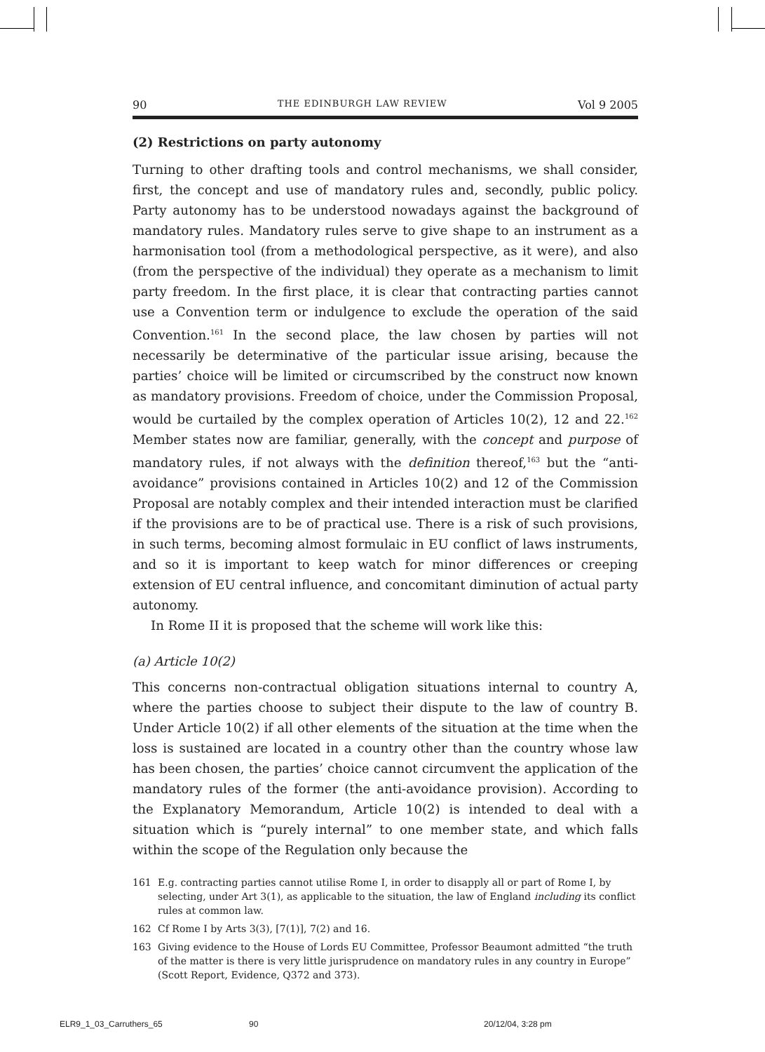90 THE EDINBURGH LAW REVIEW Vol 9 2005
(2) Restrictions on party autonomy
Turning to other drafting tools and control mechanisms, we shall consider, first, the concept and use of mandatory rules and, secondly, public policy. Party autonomy has to be understood nowadays against the background of mandatory rules. Mandatory rules serve to give shape to an instrument as a harmonisation tool (from a methodological perspective, as it were), and also (from the perspective of the individual) they operate as a mechanism to limit party freedom. In the first place, it is clear that contracting parties cannot use a Convention term or indulgence to exclude the operation of the said Convention.<sup>161</sup> In the second place, the law chosen by parties will not necessarily be determinative of the particular issue arising, because the parties’ choice will be limited or circumscribed by the construct now known as mandatory provisions. Freedom of choice, under the Commission Proposal, would be curtailed by the complex operation of Articles 10(2), 12 and 22.<sup>162</sup> Member states now are familiar, generally, with the concept and purpose of mandatory rules, if not always with the definition thereof,<sup>163</sup> but the “anti-avoidance” provisions contained in Articles 10(2) and 12 of the Commission Proposal are notably complex and their intended interaction must be clarified if the provisions are to be of practical use. There is a risk of such provisions, in such terms, becoming almost formulaic in EU conflict of laws instruments, and so it is important to keep watch for minor differences or creeping extension of EU central influence, and concomitant diminution of actual party autonomy.
In Rome II it is proposed that the scheme will work like this:
(a) Article 10(2)
This concerns non-contractual obligation situations internal to country A, where the parties choose to subject their dispute to the law of country B. Under Article 10(2) if all other elements of the situation at the time when the loss is sustained are located in a country other than the country whose law has been chosen, the parties’ choice cannot circumvent the application of the mandatory rules of the former (the anti-avoidance provision). According to the Explanatory Memorandum, Article 10(2) is intended to deal with a situation which is “purely internal” to one member state, and which falls within the scope of the Regulation only because the
161 E.g. contracting parties cannot utilise Rome I, in order to disapply all or part of Rome I, by selecting, under Art 3(1), as applicable to the situation, the law of England including its conflict rules at common law.
162 Cf Rome I by Arts 3(3), [7(1)], 7(2) and 16.
163 Giving evidence to the House of Lords EU Committee, Professor Beaumont admitted “the truth of the matter is there is very little jurisprudence on mandatory rules in any country in Europe” (Scott Report, Evidence, Q372 and 373).
ELR9_1_03_Carruthers_65 90 20/12/04, 3:28 pm